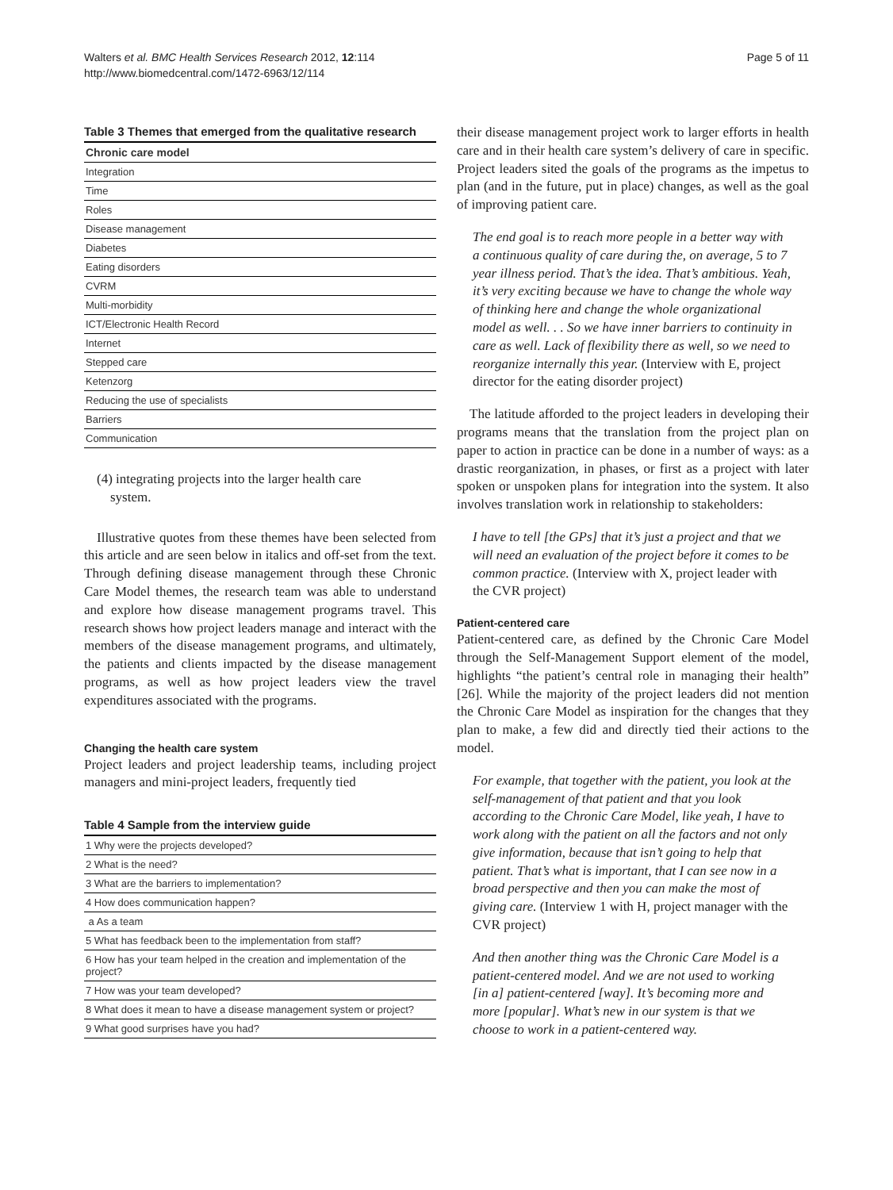Walters et al. BMC Health Services Research 2012, 12:114
http://www.biomedcentral.com/1472-6963/12/114
Page 5 of 11
Table 3 Themes that emerged from the qualitative research
| Chronic care model |
| --- |
| Integration |
| Time |
| Roles |
| Disease management |
| Diabetes |
| Eating disorders |
| CVRM |
| Multi-morbidity |
| ICT/Electronic Health Record |
| Internet |
| Stepped care |
| Ketenzorg |
| Reducing the use of specialists |
| Barriers |
| Communication |
(4) integrating projects into the larger health care
system.
Illustrative quotes from these themes have been selected from this article and are seen below in italics and off-set from the text. Through defining disease management through these Chronic Care Model themes, the research team was able to understand and explore how disease management programs travel. This research shows how project leaders manage and interact with the members of the disease management programs, and ultimately, the patients and clients impacted by the disease management programs, as well as how project leaders view the travel expenditures associated with the programs.
Changing the health care system
Project leaders and project leadership teams, including project managers and mini-project leaders, frequently tied
Table 4 Sample from the interview guide
| 1 Why were the projects developed? |
| 2 What is the need? |
| 3 What are the barriers to implementation? |
| 4 How does communication happen? |
| a As a team |
| 5 What has feedback been to the implementation from staff? |
| 6 How has your team helped in the creation and implementation of the project? |
| 7 How was your team developed? |
| 8 What does it mean to have a disease management system or project? |
| 9 What good surprises have you had? |
their disease management project work to larger efforts in health care and in their health care system’s delivery of care in specific. Project leaders sited the goals of the programs as the impetus to plan (and in the future, put in place) changes, as well as the goal of improving patient care.
The end goal is to reach more people in a better way with a continuous quality of care during the, on average, 5 to 7 year illness period. That’s the idea. That’s ambitious. Yeah, it’s very exciting because we have to change the whole way of thinking here and change the whole organizational model as well. . . So we have inner barriers to continuity in care as well. Lack of flexibility there as well, so we need to reorganize internally this year. (Interview with E, project director for the eating disorder project)
The latitude afforded to the project leaders in developing their programs means that the translation from the project plan on paper to action in practice can be done in a number of ways: as a drastic reorganization, in phases, or first as a project with later spoken or unspoken plans for integration into the system. It also involves translation work in relationship to stakeholders:
I have to tell [the GPs] that it’s just a project and that we will need an evaluation of the project before it comes to be common practice. (Interview with X, project leader with the CVR project)
Patient-centered care
Patient-centered care, as defined by the Chronic Care Model through the Self-Management Support element of the model, highlights “the patient’s central role in managing their health” [26]. While the majority of the project leaders did not mention the Chronic Care Model as inspiration for the changes that they plan to make, a few did and directly tied their actions to the model.
For example, that together with the patient, you look at the self-management of that patient and that you look according to the Chronic Care Model, like yeah, I have to work along with the patient on all the factors and not only give information, because that isn’t going to help that patient. That’s what is important, that I can see now in a broad perspective and then you can make the most of giving care. (Interview 1 with H, project manager with the CVR project)
And then another thing was the Chronic Care Model is a patient-centered model. And we are not used to working [in a] patient-centered [way]. It’s becoming more and more [popular]. What’s new in our system is that we choose to work in a patient-centered way.